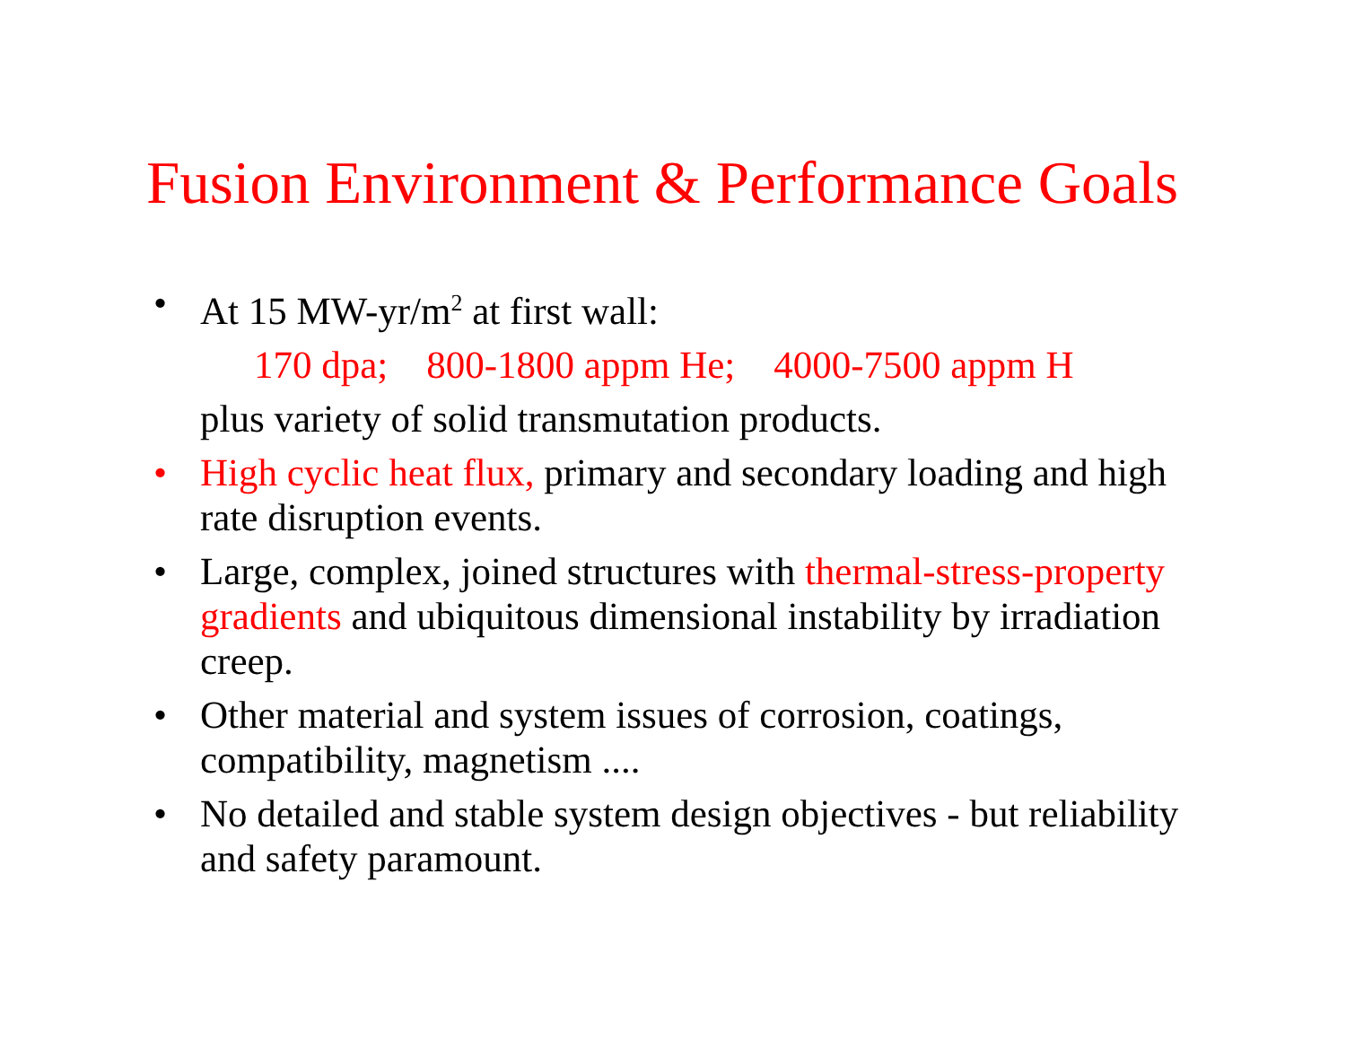Fusion Environment & Performance Goals
• At 15 MW-yr/m<sup>2</sup> at first wall:
170 dpa; 800-1800 appm He; 4000-7500 appm H
plus variety of solid transmutation products.
• High cyclic heat flux, primary and secondary loading and high rate disruption events.
• Large, complex, joined structures with thermal-stress-property gradients and ubiquitous dimensional instability by irradiation creep.
• Other material and system issues of corrosion, coatings, compatibility, magnetism ....
• No detailed and stable system design objectives - but reliability and safety paramount.